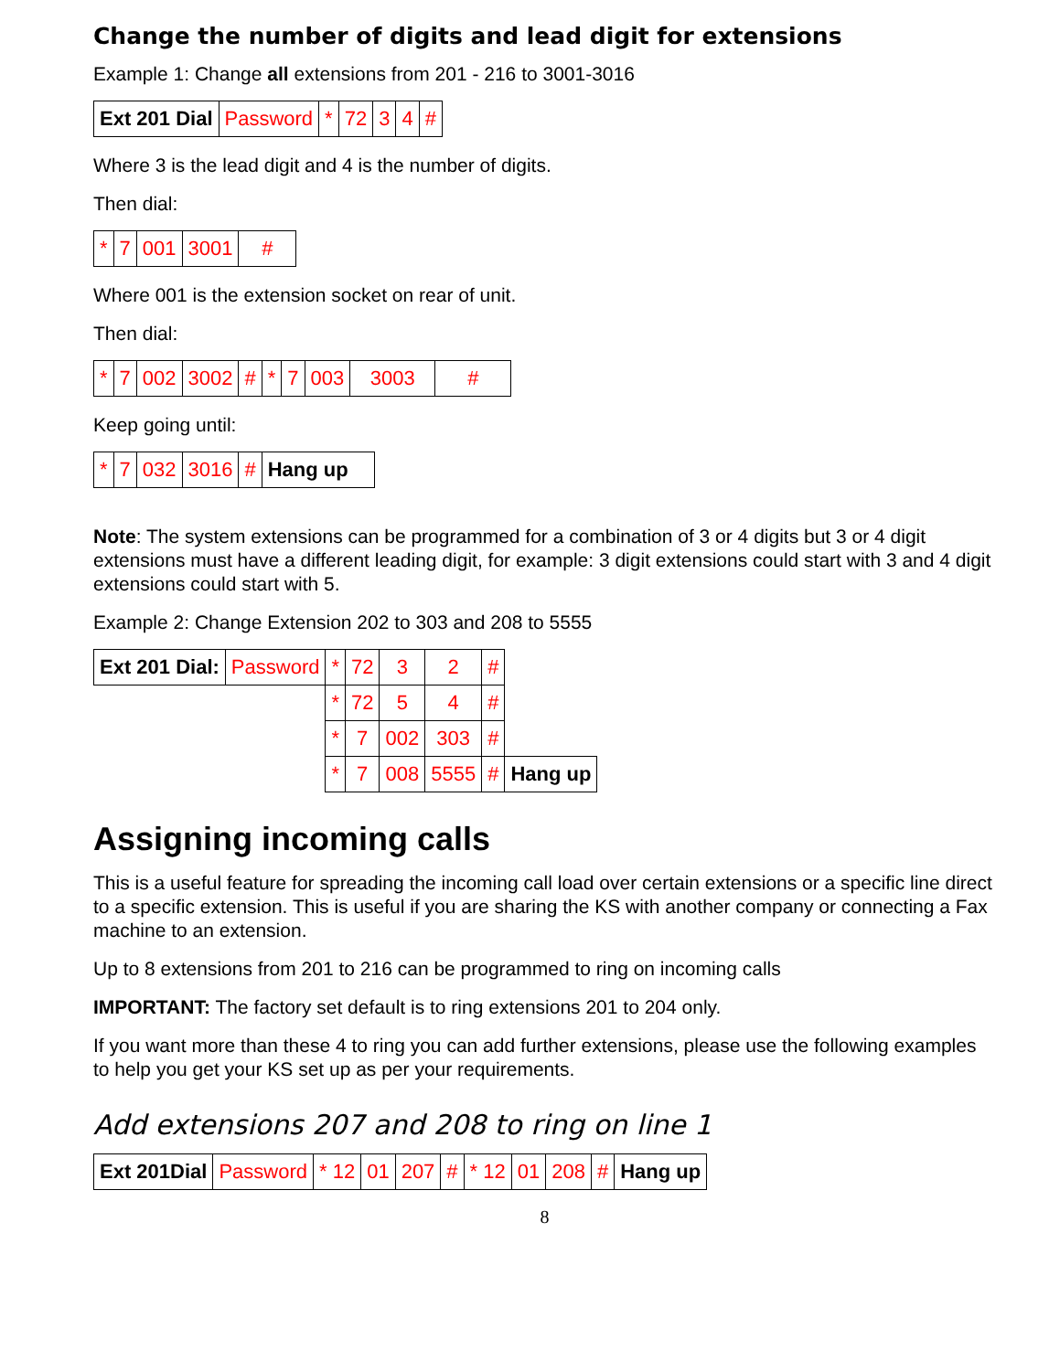Change the number of digits and lead digit for extensions
Example 1: Change all extensions from 201 - 216 to 3001-3016
| Ext 201 Dial | Password | * | 72 | 3 | 4 | # |
Where 3 is the lead digit and 4 is the number of digits.
Then dial:
| * | 7 | 001 | 3001 | # |
Where 001 is the extension socket on rear of unit.
Then dial:
| * | 7 | 002 | 3002 | # | * | 7 | 003 | 3003 | # |
Keep going until:
| * | 7 | 032 | 3016 | # | Hang up |
Note: The system extensions can be programmed for a combination of 3 or 4 digits but 3 or 4 digit extensions must have a different leading digit, for example: 3 digit extensions could start with 3 and 4 digit extensions could start with 5.
Example 2: Change Extension 202 to 303 and 208 to 5555
| Ext 201 Dial: | Password | * | 72 | 3 | 2 | # | |
| | | * | 72 | 5 | 4 | # | |
| | | * | 7 | 002 | 303 | # | |
| | | * | 7 | 008 | 5555 | # | Hang up |
Assigning incoming calls
This is a useful feature for spreading the incoming call load over certain extensions or a specific line direct to a specific extension. This is useful if you are sharing the KS with another company or connecting a Fax machine to an extension.
Up to 8 extensions from 201 to 216 can be programmed to ring on incoming calls
IMPORTANT: The factory set default is to ring extensions 201 to 204 only.
If you want more than these 4 to ring you can add further extensions, please use the following examples to help you get your KS set up as per your requirements.
Add extensions 207 and 208 to ring on line 1
| Ext 201Dial | Password | * 12 | 01 | 207 | # | * 12 | 01 | 208 | # | Hang up |
8